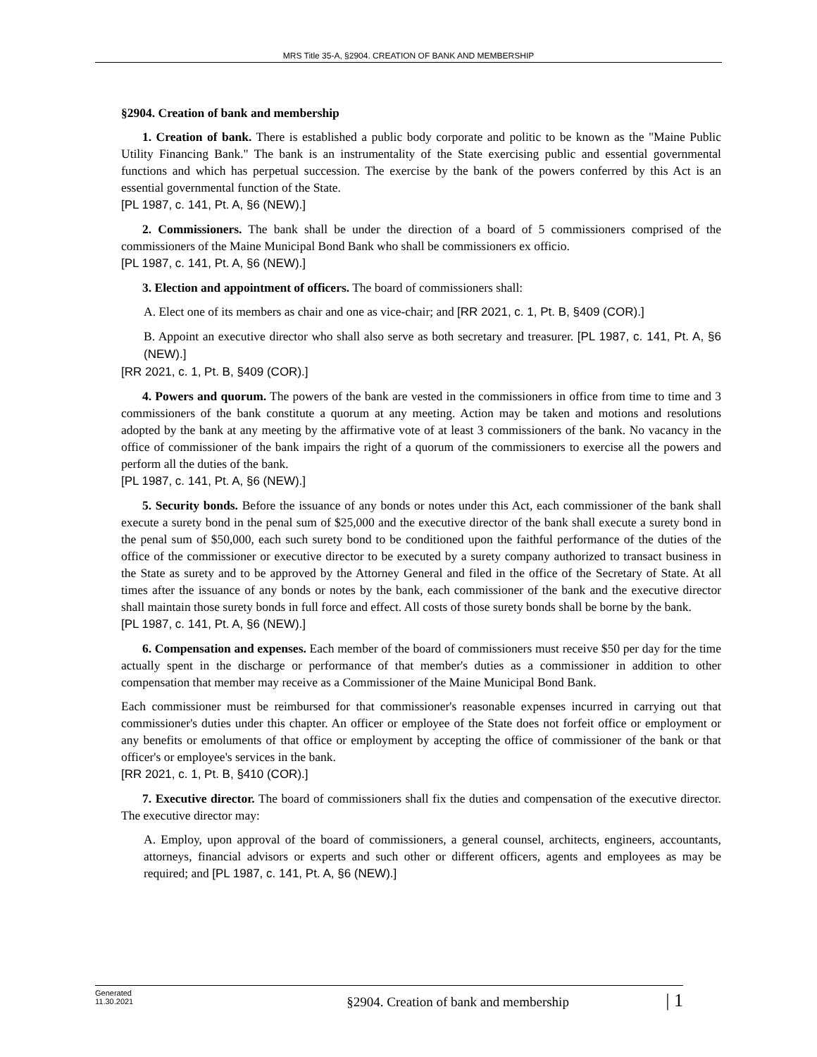MRS Title 35-A, §2904. CREATION OF BANK AND MEMBERSHIP
§2904. Creation of bank and membership
1. Creation of bank. There is established a public body corporate and politic to be known as the "Maine Public Utility Financing Bank." The bank is an instrumentality of the State exercising public and essential governmental functions and which has perpetual succession. The exercise by the bank of the powers conferred by this Act is an essential governmental function of the State.
[PL 1987, c. 141, Pt. A, §6 (NEW).]
2. Commissioners. The bank shall be under the direction of a board of 5 commissioners comprised of the commissioners of the Maine Municipal Bond Bank who shall be commissioners ex officio.
[PL 1987, c. 141, Pt. A, §6 (NEW).]
3. Election and appointment of officers. The board of commissioners shall:
A. Elect one of its members as chair and one as vice-chair; and [RR 2021, c. 1, Pt. B, §409 (COR).]
B. Appoint an executive director who shall also serve as both secretary and treasurer. [PL 1987, c. 141, Pt. A, §6 (NEW).]
[RR 2021, c. 1, Pt. B, §409 (COR).]
4. Powers and quorum. The powers of the bank are vested in the commissioners in office from time to time and 3 commissioners of the bank constitute a quorum at any meeting. Action may be taken and motions and resolutions adopted by the bank at any meeting by the affirmative vote of at least 3 commissioners of the bank. No vacancy in the office of commissioner of the bank impairs the right of a quorum of the commissioners to exercise all the powers and perform all the duties of the bank.
[PL 1987, c. 141, Pt. A, §6 (NEW).]
5. Security bonds. Before the issuance of any bonds or notes under this Act, each commissioner of the bank shall execute a surety bond in the penal sum of $25,000 and the executive director of the bank shall execute a surety bond in the penal sum of $50,000, each such surety bond to be conditioned upon the faithful performance of the duties of the office of the commissioner or executive director to be executed by a surety company authorized to transact business in the State as surety and to be approved by the Attorney General and filed in the office of the Secretary of State. At all times after the issuance of any bonds or notes by the bank, each commissioner of the bank and the executive director shall maintain those surety bonds in full force and effect. All costs of those surety bonds shall be borne by the bank.
[PL 1987, c. 141, Pt. A, §6 (NEW).]
6. Compensation and expenses. Each member of the board of commissioners must receive $50 per day for the time actually spent in the discharge or performance of that member's duties as a commissioner in addition to other compensation that member may receive as a Commissioner of the Maine Municipal Bond Bank.
Each commissioner must be reimbursed for that commissioner's reasonable expenses incurred in carrying out that commissioner's duties under this chapter. An officer or employee of the State does not forfeit office or employment or any benefits or emoluments of that office or employment by accepting the office of commissioner of the bank or that officer's or employee's services in the bank.
[RR 2021, c. 1, Pt. B, §410 (COR).]
7. Executive director. The board of commissioners shall fix the duties and compensation of the executive director. The executive director may:
A. Employ, upon approval of the board of commissioners, a general counsel, architects, engineers, accountants, attorneys, financial advisors or experts and such other or different officers, agents and employees as may be required; and [PL 1987, c. 141, Pt. A, §6 (NEW).]
Generated
11.30.2021
§2904. Creation of bank and membership
| 1